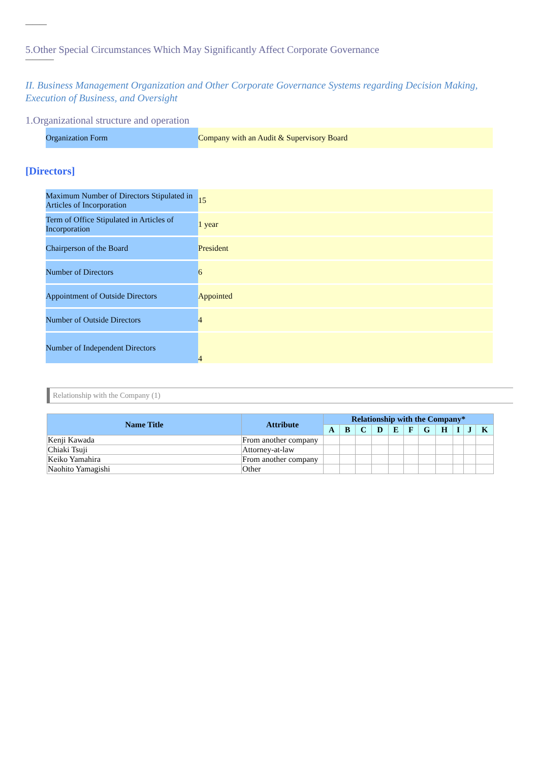———
5.Other Special Circumstances Which May Significantly Affect Corporate Governance
————
II. Business Management Organization and Other Corporate Governance Systems regarding Decision Making, Execution of Business, and Oversight
1.Organizational structure and operation
| Organization Form | Company with an Audit & Supervisory Board |
[Directors]
| Maximum Number of Directors Stipulated in Articles of Incorporation | 15 |
| Term of Office Stipulated in Articles of Incorporation | 1 year |
| Chairperson of the Board | President |
| Number of Directors | 6 |
| Appointment of Outside Directors | Appointed |
| Number of Outside Directors | 4 |
| Number of Independent Directors | 4 |
Relationship with the Company (1)
| Name Title | Attribute | Relationship with the Company* | | | | | | | | | | |
| --- | --- | --- | --- | --- | --- | --- | --- | --- | --- | --- | --- | --- |
| | | A | B | C | D | E | F | G | H | I | J | K |
| Kenji Kawada | From another company | | | | | | | | | | | |
| Chiaki Tsuji | Attorney-at-law | | | | | | | | | | | |
| Keiko Yamahira | From another company | | | | | | | | | | | |
| Naohito Yamagishi | Other | | | | | | | | | | | |